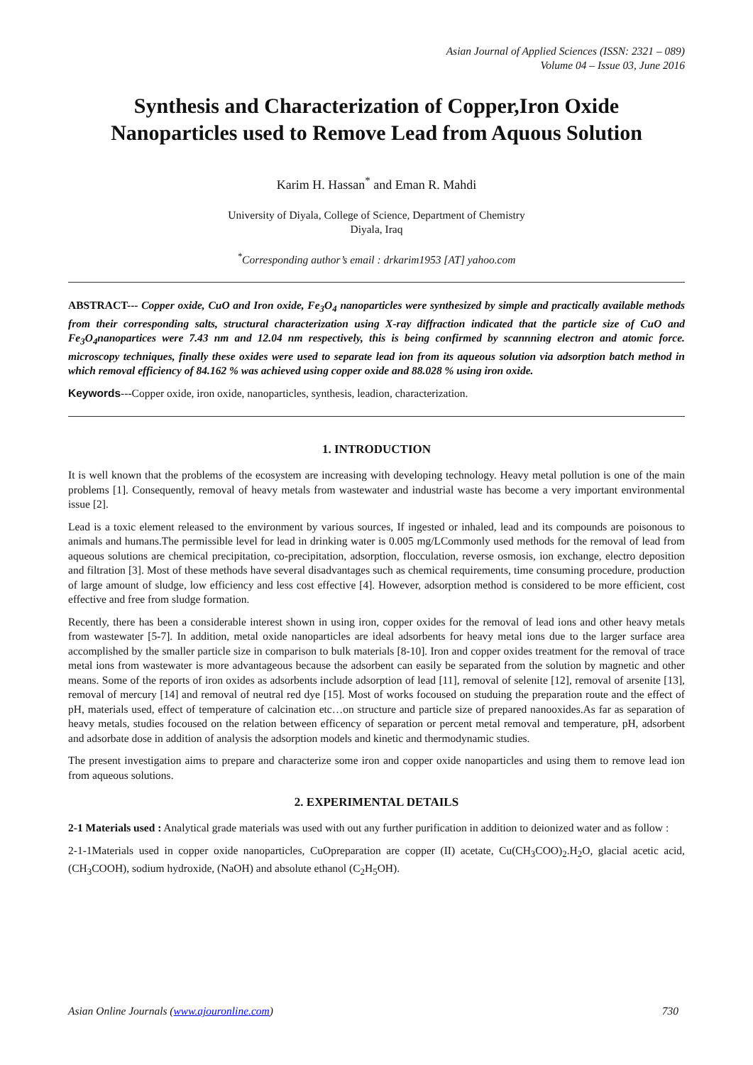Asian Journal of Applied Sciences (ISSN: 2321 – 089)
Volume 04 – Issue 03, June 2016
Synthesis and Characterization of Copper,Iron Oxide Nanoparticles used to Remove Lead from Aquous Solution
Karim H. Hassan<sup>*</sup> and Eman R. Mahdi
University of Diyala, College of Science, Department of Chemistry
Diyala, Iraq
<sup>*</sup> Corresponding author’s email : drkarim1953 [AT] yahoo.com
ABSTRACT--- Copper oxide, CuO and Iron oxide, Fe<sub>3</sub>O<sub>4</sub> nanoparticles were synthesized by simple and practically available methods from their corresponding salts, structural characterization using X-ray diffraction indicated that the particle size of CuO and Fe<sub>3</sub>O<sub>4</sub>nanopartices were 7.43 nm and 12.04 nm respectively, this is being confirmed by scannning electron and atomic force. microscopy techniques, finally these oxides were used to separate lead ion from its aqueous solution via adsorption batch method in which removal efficiency of 84.162 % was achieved using copper oxide and 88.028 % using iron oxide.
Keywords---Copper oxide, iron oxide, nanoparticles, synthesis, leadion, characterization.
1. INTRODUCTION
It is well known that the problems of the ecosystem are increasing with developing technology. Heavy metal pollution is one of the main problems [1]. Consequently, removal of heavy metals from wastewater and industrial waste has become a very important environmental issue [2].
Lead is a toxic element released to the environment by various sources, If ingested or inhaled, lead and its compounds are poisonous to animals and humans.The permissible level for lead in drinking water is 0.005 mg/LCommonly used methods for the removal of lead from aqueous solutions are chemical precipitation, co-precipitation, adsorption, flocculation, reverse osmosis, ion exchange, electro deposition and filtration [3]. Most of these methods have several disadvantages such as chemical requirements, time consuming procedure, production of large amount of sludge, low efficiency and less cost effective [4]. However, adsorption method is considered to be more efficient, cost effective and free from sludge formation.
Recently, there has been a considerable interest shown in using iron, copper oxides for the removal of lead ions and other heavy metals from wastewater [5-7]. In addition, metal oxide nanoparticles are ideal adsorbents for heavy metal ions due to the larger surface area accomplished by the smaller particle size in comparison to bulk materials [8-10]. Iron and copper oxides treatment for the removal of trace metal ions from wastewater is more advantageous because the adsorbent can easily be separated from the solution by magnetic and other means. Some of the reports of iron oxides as adsorbents include adsorption of lead [11], removal of selenite [12], removal of arsenite [13], removal of mercury [14] and removal of neutral red dye [15]. Most of works focoused on studuing the preparation route and the effect of pH, materials used, effect of temperature of calcination etc…on structure and particle size of prepared nanooxides.As far as separation of heavy metals, studies focoused on the relation between efficency of separation or percent metal removal and temperature, pH, adsorbent and adsorbate dose in addition of analysis the adsorption models and kinetic and thermodynamic studies.
The present investigation aims to prepare and characterize some iron and copper oxide nanoparticles and using them to remove lead ion from aqueous solutions.
2. EXPERIMENTAL DETAILS
2-1 Materials used : Analytical grade materials was used with out any further purification in addition to deionized water and as follow :
2-1-1Materials used in copper oxide nanoparticles, CuOpreparation are copper (II) acetate, Cu(CH<sub>3</sub>COO)<sub>2</sub>.H<sub>2</sub>O, glacial acetic acid, (CH<sub>3</sub>COOH), sodium hydroxide, (NaOH) and absolute ethanol (C<sub>2</sub>H<sub>5</sub>OH).
Asian Online Journals (www.ajouronline.com) 730